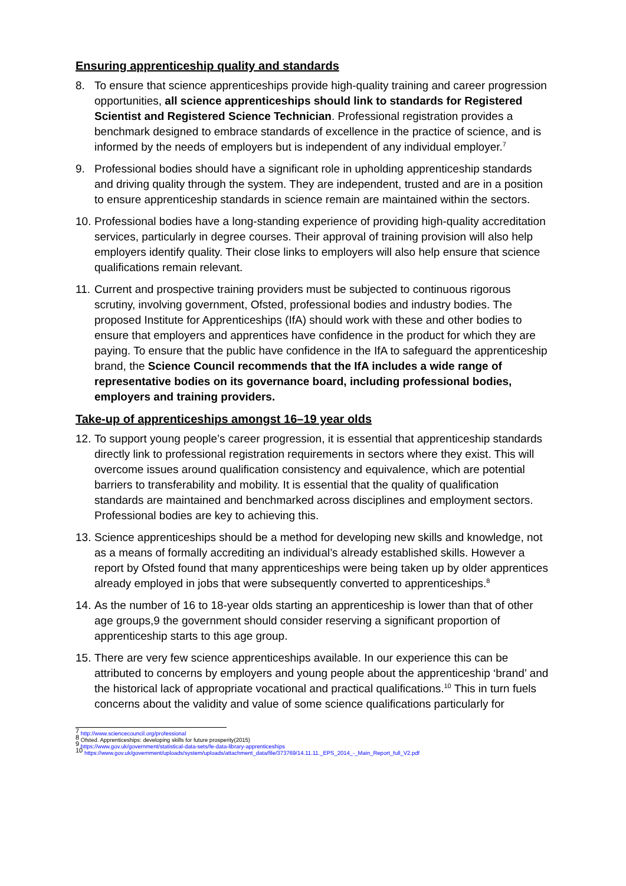Ensuring apprenticeship quality and standards
8. To ensure that science apprenticeships provide high-quality training and career progression opportunities, all science apprenticeships should link to standards for Registered Scientist and Registered Science Technician. Professional registration provides a benchmark designed to embrace standards of excellence in the practice of science, and is informed by the needs of employers but is independent of any individual employer.<sup>7</sup>
9. Professional bodies should have a significant role in upholding apprenticeship standards and driving quality through the system. They are independent, trusted and are in a position to ensure apprenticeship standards in science remain are maintained within the sectors.
10.
Professional bodies have a long-standing experience of providing high-quality accreditation services, particularly in degree courses. Their approval of training provision will also help employers identify quality. Their close links to employers will also help ensure that science qualifications remain relevant.
11.
Current and prospective training providers must be subjected to continuous rigorous scrutiny, involving government, Ofsted, professional bodies and industry bodies. The proposed Institute for Apprenticeships (IfA) should work with these and other bodies to ensure that employers and apprentices have confidence in the product for which they are paying. To ensure that the public have confidence in the IfA to safeguard the apprenticeship brand, the Science Council recommends that the IfA includes a wide range of representative bodies on its governance board, including professional bodies, employers and training providers.
Take-up of apprenticeships amongst 16–19 year olds
12.
To support young people’s career progression, it is essential that apprenticeship standards directly link to professional registration requirements in sectors where they exist. This will overcome issues around qualification consistency and equivalence, which are potential barriers to transferability and mobility. It is essential that the quality of qualification standards are maintained and benchmarked across disciplines and employment sectors. Professional bodies are key to achieving this.
13.
Science apprenticeships should be a method for developing new skills and knowledge, not as a means of formally accrediting an individual’s already established skills. However a report by Ofsted found that many apprenticeships were being taken up by older apprentices already employed in jobs that were subsequently converted to apprenticeships.<sup>8</sup>
14.
As the number of 16 to 18-year olds starting an apprenticeship is lower than that of other age groups,9 the government should consider reserving a significant proportion of apprenticeship starts to this age group.
15.
There are very few science apprenticeships available. In our experience this can be attributed to concerns by employers and young people about the apprenticeship ‘brand’ and the historical lack of appropriate vocational and practical qualifications.<sup>10</sup> This in turn fuels concerns about the validity and value of some science qualifications particularly for
<sup>7</sup> http://www.sciencecouncil.org/professional
<sup>8</sup> Ofsted. Apprenticeships: developing skills for future prosperity(2015)
<sup>9</sup> https://www.gov.uk/government/statistical-data-sets/fe-data-library-apprenticeships
<sup>10</sup> https://www.gov.uk/government/uploads/system/uploads/attachment_data/file/373769/14.11.11._EPS_2014_-_Main_Report_full_V2.pdf